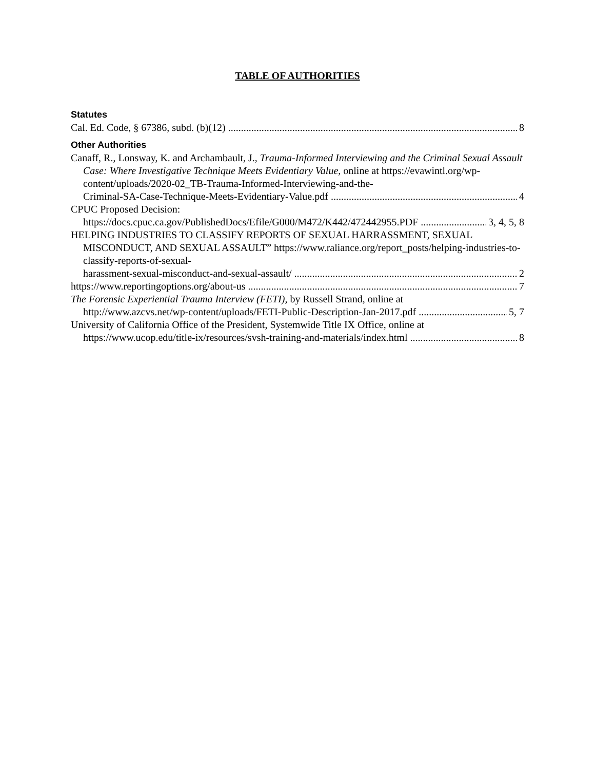TABLE OF AUTHORITIES
Statutes
Cal. Ed. Code, § 67386, subd. (b)(12) 8
Other Authorities
Canaff, R., Lonsway, K. and Archambault, J., Trauma-Informed Interviewing and the Criminal Sexual Assault Case: Where Investigative Technique Meets Evidentiary Value, online at https://evawintl.org/wp-content/uploads/2020-02_TB-Trauma-Informed-Interviewing-and-the-
Criminal-SA-Case-Technique-Meets-Evidentiary-Value.pdf 4
CPUC Proposed Decision:
https://docs.cpuc.ca.gov/PublishedDocs/Efile/G000/M472/K442/472442955.PDF 3, 4, 5, 8
HELPING INDUSTRIES TO CLASSIFY REPORTS OF SEXUAL HARRASSMENT, SEXUAL MISCONDUCT, AND SEXUAL ASSAULT” https://www.raliance.org/report_posts/helping-industries-to-classify-reports-of-sexual-
harassment-sexual-misconduct-and-sexual-assault/ 2
https://www.reportingoptions.org/about-us 7
The Forensic Experiential Trauma Interview (FETI), by Russell Strand, online at
http://www.azcvs.net/wp-content/uploads/FETI-Public-Description-Jan-2017.pdf 5, 7
University of California Office of the President, Systemwide Title IX Office, online at
https://www.ucop.edu/title-ix/resources/svsh-training-and-materials/index.html 8